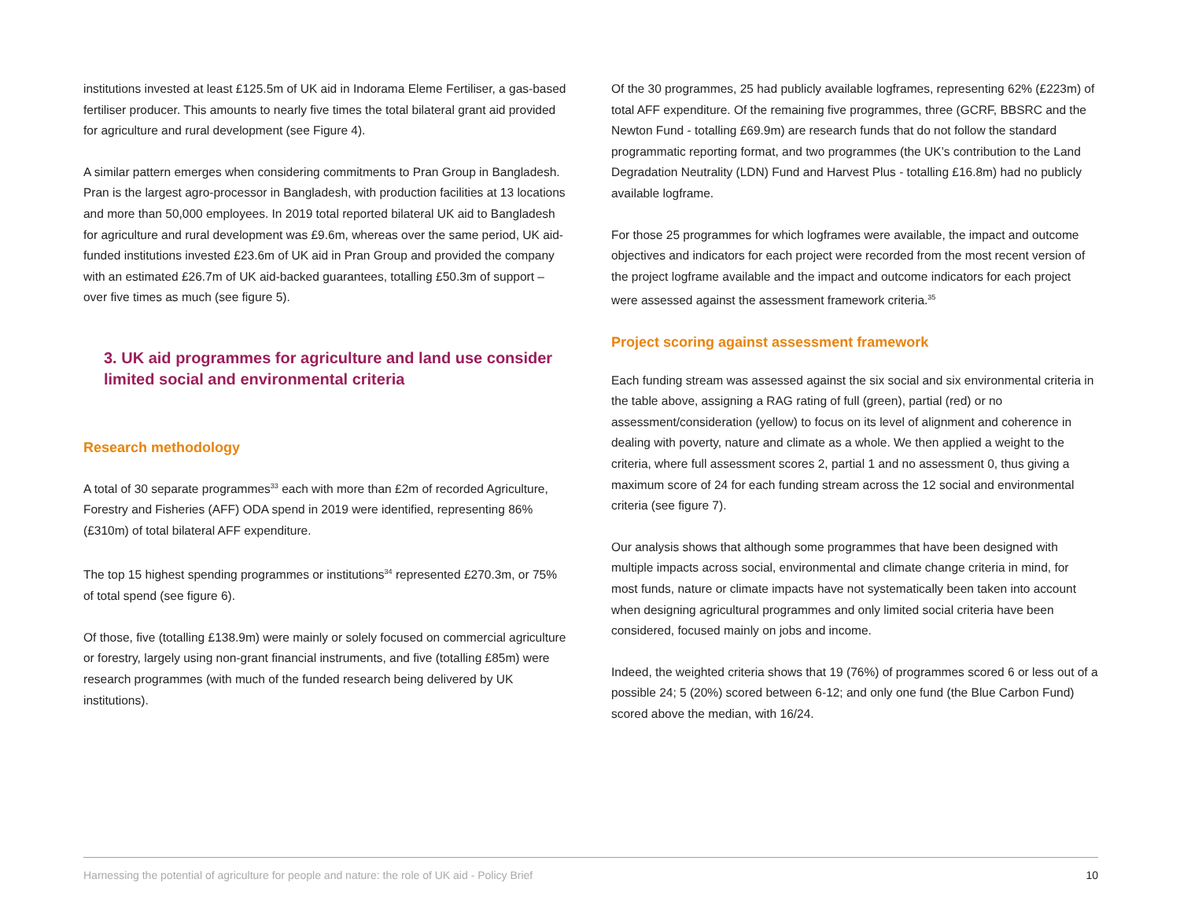institutions invested at least £125.5m of UK aid in Indorama Eleme Fertiliser, a gas-based fertiliser producer. This amounts to nearly five times the total bilateral grant aid provided for agriculture and rural development (see Figure 4).
A similar pattern emerges when considering commitments to Pran Group in Bangladesh. Pran is the largest agro-processor in Bangladesh, with production facilities at 13 locations and more than 50,000 employees. In 2019 total reported bilateral UK aid to Bangladesh for agriculture and rural development was £9.6m, whereas over the same period, UK aid-funded institutions invested £23.6m of UK aid in Pran Group and provided the company with an estimated £26.7m of UK aid-backed guarantees, totalling £50.3m of support – over five times as much (see figure 5).
3. UK aid programmes for agriculture and land use consider limited social and environmental criteria
Research methodology
A total of 30 separate programmes<sup>33</sup> each with more than £2m of recorded Agriculture, Forestry and Fisheries (AFF) ODA spend in 2019 were identified, representing 86% (£310m) of total bilateral AFF expenditure.
The top 15 highest spending programmes or institutions<sup>34</sup> represented £270.3m, or 75% of total spend (see figure 6).
Of those, five (totalling £138.9m) were mainly or solely focused on commercial agriculture or forestry, largely using non-grant financial instruments, and five (totalling £85m) were research programmes (with much of the funded research being delivered by UK institutions).
Of the 30 programmes, 25 had publicly available logframes, representing 62% (£223m) of total AFF expenditure. Of the remaining five programmes, three (GCRF, BBSRC and the Newton Fund - totalling £69.9m) are research funds that do not follow the standard programmatic reporting format, and two programmes (the UK’s contribution to the Land Degradation Neutrality (LDN) Fund and Harvest Plus - totalling £16.8m) had no publicly available logframe.
For those 25 programmes for which logframes were available, the impact and outcome objectives and indicators for each project were recorded from the most recent version of the project logframe available and the impact and outcome indicators for each project were assessed against the assessment framework criteria.<sup>35</sup>
Project scoring against assessment framework
Each funding stream was assessed against the six social and six environmental criteria in the table above, assigning a RAG rating of full (green), partial (red) or no assessment/consideration (yellow) to focus on its level of alignment and coherence in dealing with poverty, nature and climate as a whole. We then applied a weight to the criteria, where full assessment scores 2, partial 1 and no assessment 0, thus giving a maximum score of 24 for each funding stream across the 12 social and environmental criteria (see figure 7).
Our analysis shows that although some programmes that have been designed with multiple impacts across social, environmental and climate change criteria in mind, for most funds, nature or climate impacts have not systematically been taken into account when designing agricultural programmes and only limited social criteria have been considered, focused mainly on jobs and income.
Indeed, the weighted criteria shows that 19 (76%) of programmes scored 6 or less out of a possible 24; 5 (20%) scored between 6-12; and only one fund (the Blue Carbon Fund) scored above the median, with 16/24.
Harnessing the potential of agriculture for people and nature: the role of UK aid - Policy Brief 10